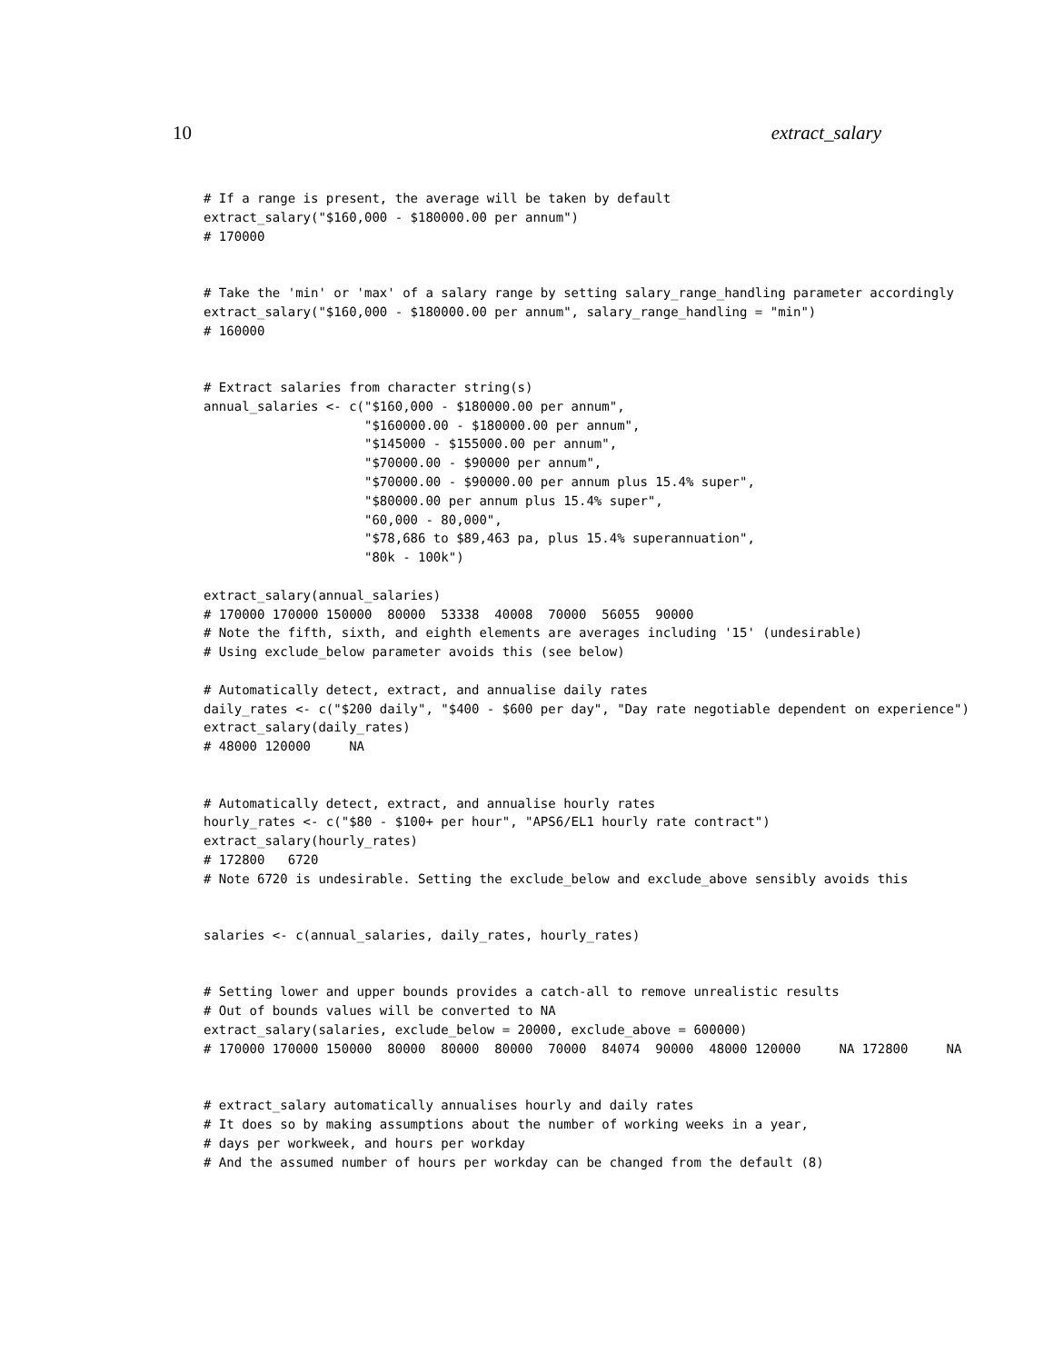10 extract_salary
# If a range is present, the average will be taken by default
extract_salary("$160,000 - $180000.00 per annum")
# 170000


# Take the 'min' or 'max' of a salary range by setting salary_range_handling parameter accordingly
extract_salary("$160,000 - $180000.00 per annum", salary_range_handling = "min")
# 160000


# Extract salaries from character string(s)
annual_salaries <- c("$160,000 - $180000.00 per annum",
                     "$160000.00 - $180000.00 per annum",
                     "$145000 - $155000.00 per annum",
                     "$70000.00 - $90000 per annum",
                     "$70000.00 - $90000.00 per annum plus 15.4% super",
                     "$80000.00 per annum plus 15.4% super",
                     "60,000 - 80,000",
                     "$78,686 to $89,463 pa, plus 15.4% superannuation",
                     "80k - 100k")

extract_salary(annual_salaries)
# 170000 170000 150000  80000  53338  40008  70000  56055  90000
# Note the fifth, sixth, and eighth elements are averages including '15' (undesirable)
# Using exclude_below parameter avoids this (see below)

# Automatically detect, extract, and annualise daily rates
daily_rates <- c("$200 daily", "$400 - $600 per day", "Day rate negotiable dependent on experience")
extract_salary(daily_rates)
# 48000 120000     NA


# Automatically detect, extract, and annualise hourly rates
hourly_rates <- c("$80 - $100+ per hour", "APS6/EL1 hourly rate contract")
extract_salary(hourly_rates)
# 172800   6720
# Note 6720 is undesirable. Setting the exclude_below and exclude_above sensibly avoids this


salaries <- c(annual_salaries, daily_rates, hourly_rates)


# Setting lower and upper bounds provides a catch-all to remove unrealistic results
# Out of bounds values will be converted to NA
extract_salary(salaries, exclude_below = 20000, exclude_above = 600000)
# 170000 170000 150000  80000  80000  80000  70000  84074  90000  48000 120000     NA 172800     NA


# extract_salary automatically annualises hourly and daily rates
# It does so by making assumptions about the number of working weeks in a year,
# days per workweek, and hours per workday
# And the assumed number of hours per workday can be changed from the default (8)